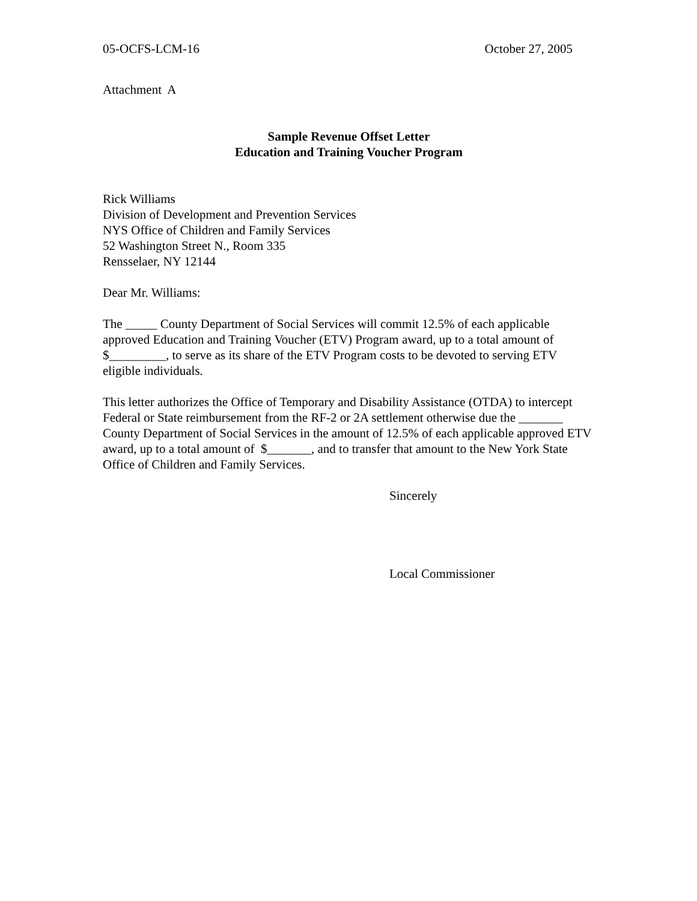05-OCFS-LCM-16 October 27, 2005
Attachment A
Sample Revenue Offset Letter
Education and Training Voucher Program
Rick Williams
Division of Development and Prevention Services
NYS Office of Children and Family Services
52 Washington Street N., Room 335
Rensselaer, NY 12144
Dear Mr. Williams:
The _____ County Department of Social Services will commit 12.5% of each applicable approved Education and Training Voucher (ETV) Program award, up to a total amount of $_________, to serve as its share of the ETV Program costs to be devoted to serving ETV eligible individuals.
This letter authorizes the Office of Temporary and Disability Assistance (OTDA) to intercept Federal or State reimbursement from the RF-2 or 2A settlement otherwise due the _______ County Department of Social Services in the amount of 12.5% of each applicable approved ETV award, up to a total amount of $_______, and to transfer that amount to the New York State Office of Children and Family Services.
Sincerely
Local Commissioner